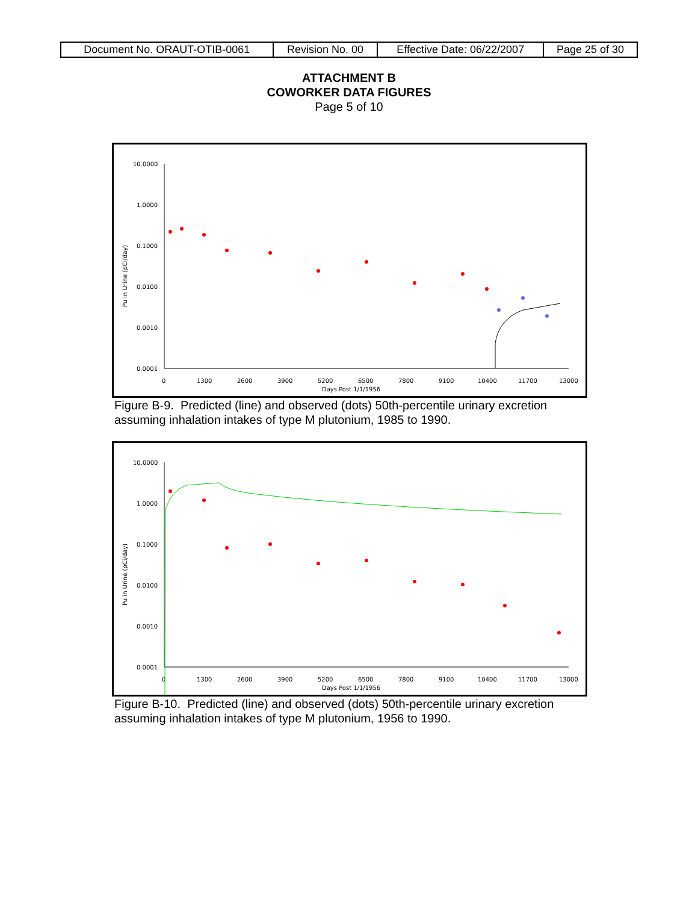| Document No. ORAUT-OTIB-0061 | Revision No. 00 | Effective Date: 06/22/2007 | Page 25 of 30 |
ATTACHMENT B
COWORKER DATA FIGURES
Page 5 of 10
10.0000
1.0000
0.1000
0.0100
0.0010
0.0001
0
1300
2600
3900
5200
6500
7800
9100
10400
11700
13000
Days Post 1/1/1956
Pu in Urine (pCi/day)
Figure B-9. Predicted (line) and observed (dots) 50th-percentile urinary excretion assuming inhalation intakes of type M plutonium, 1985 to 1990.
10.0000
1.0000
0.1000
0.0100
0.0010
0.0001
0
1300
2600
3900
5200
6500
7800
9100
10400
11700
13000
Days Post 1/1/1956
Pu in Urine (pCi/day)
Figure B-10. Predicted (line) and observed (dots) 50th-percentile urinary excretion assuming inhalation intakes of type M plutonium, 1956 to 1990.